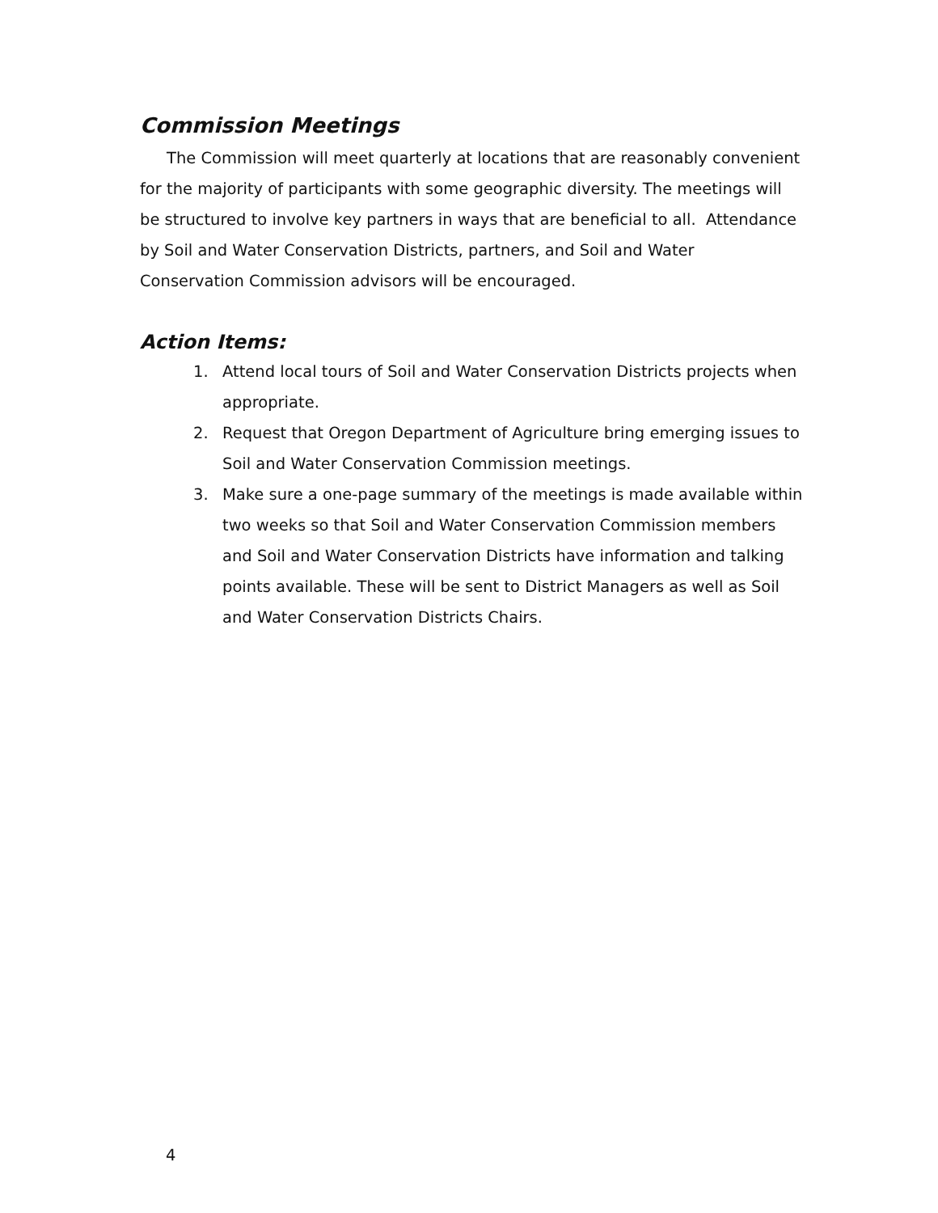Commission Meetings
The Commission will meet quarterly at locations that are reasonably convenient for the majority of participants with some geographic diversity. The meetings will be structured to involve key partners in ways that are beneficial to all. Attendance by Soil and Water Conservation Districts, partners, and Soil and Water Conservation Commission advisors will be encouraged.
Action Items:
1. Attend local tours of Soil and Water Conservation Districts projects when appropriate.
2. Request that Oregon Department of Agriculture bring emerging issues to Soil and Water Conservation Commission meetings.
3. Make sure a one-page summary of the meetings is made available within two weeks so that Soil and Water Conservation Commission members and Soil and Water Conservation Districts have information and talking points available. These will be sent to District Managers as well as Soil and Water Conservation Districts Chairs.
4